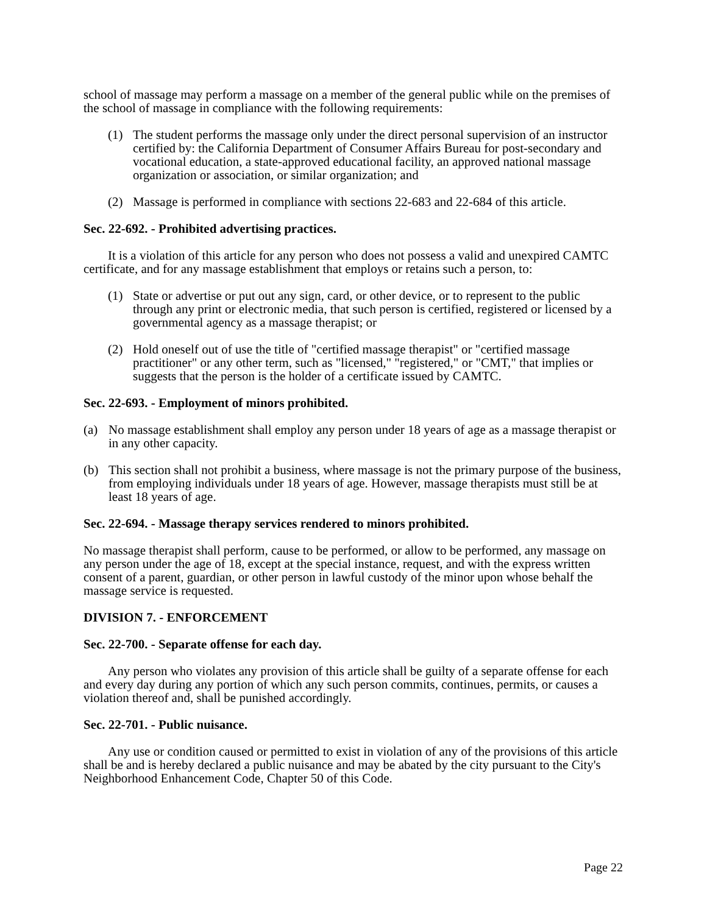school of massage may perform a massage on a member of the general public while on the premises of the school of massage in compliance with the following requirements:
(1) The student performs the massage only under the direct personal supervision of an instructor certified by: the California Department of Consumer Affairs Bureau for post-secondary and vocational education, a state-approved educational facility, an approved national massage organization or association, or similar organization; and
(2) Massage is performed in compliance with sections 22-683 and 22-684 of this article.
Sec. 22-692. - Prohibited advertising practices.
It is a violation of this article for any person who does not possess a valid and unexpired CAMTC certificate, and for any massage establishment that employs or retains such a person, to:
(1) State or advertise or put out any sign, card, or other device, or to represent to the public through any print or electronic media, that such person is certified, registered or licensed by a governmental agency as a massage therapist; or
(2) Hold oneself out of use the title of "certified massage therapist" or "certified massage practitioner" or any other term, such as "licensed," "registered," or "CMT," that implies or suggests that the person is the holder of a certificate issued by CAMTC.
Sec. 22-693. - Employment of minors prohibited.
(a) No massage establishment shall employ any person under 18 years of age as a massage therapist or in any other capacity.
(b) This section shall not prohibit a business, where massage is not the primary purpose of the business, from employing individuals under 18 years of age. However, massage therapists must still be at least 18 years of age.
Sec. 22-694. - Massage therapy services rendered to minors prohibited.
No massage therapist shall perform, cause to be performed, or allow to be performed, any massage on any person under the age of 18, except at the special instance, request, and with the express written consent of a parent, guardian, or other person in lawful custody of the minor upon whose behalf the massage service is requested.
DIVISION 7. - ENFORCEMENT
Sec. 22-700. - Separate offense for each day.
Any person who violates any provision of this article shall be guilty of a separate offense for each and every day during any portion of which any such person commits, continues, permits, or causes a violation thereof and, shall be punished accordingly.
Sec. 22-701. - Public nuisance.
Any use or condition caused or permitted to exist in violation of any of the provisions of this article shall be and is hereby declared a public nuisance and may be abated by the city pursuant to the City's Neighborhood Enhancement Code, Chapter 50 of this Code.
Page 22